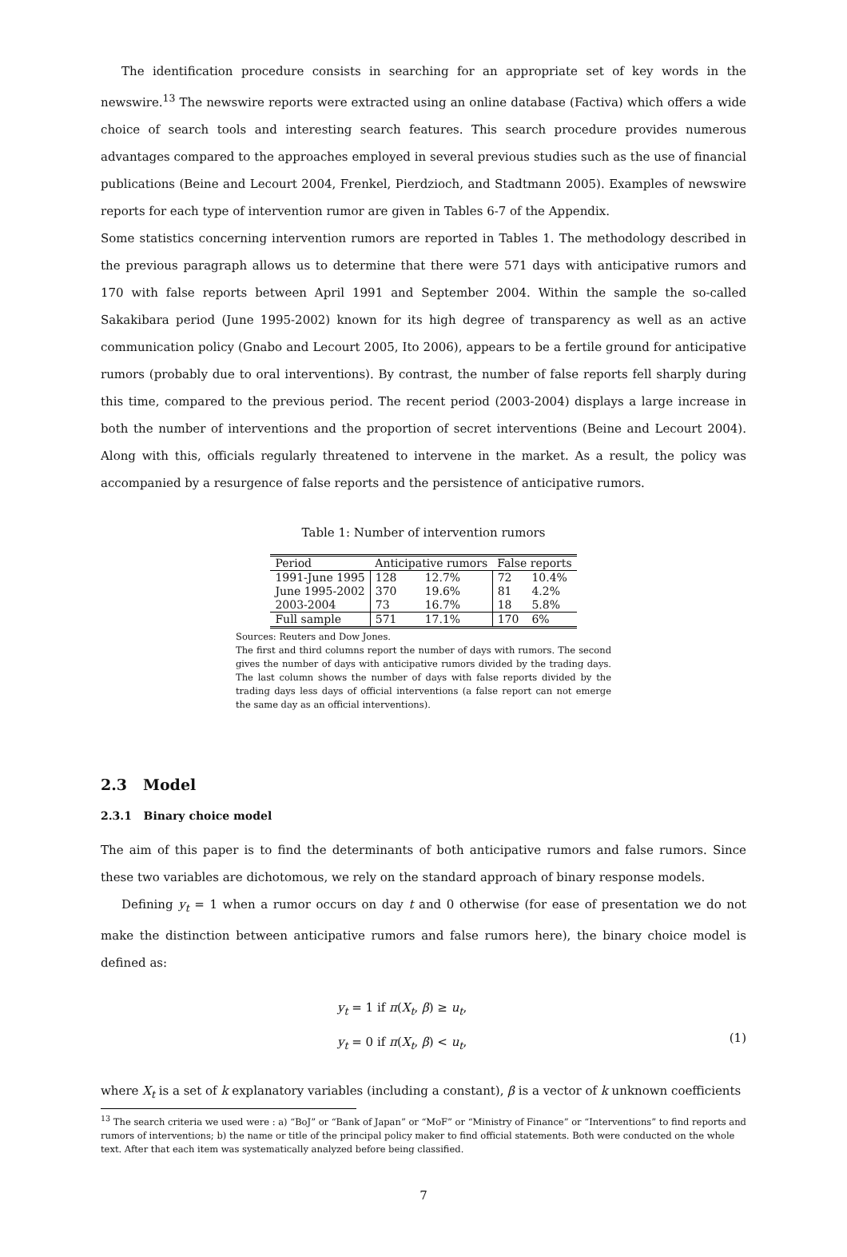The identification procedure consists in searching for an appropriate set of key words in the newswire.<sup>13</sup> The newswire reports were extracted using an online database (Factiva) which offers a wide choice of search tools and interesting search features. This search procedure provides numerous advantages compared to the approaches employed in several previous studies such as the use of financial publications (Beine and Lecourt 2004, Frenkel, Pierdzioch, and Stadtmann 2005). Examples of newswire reports for each type of intervention rumor are given in Tables 6-7 of the Appendix.
Some statistics concerning intervention rumors are reported in Tables 1. The methodology described in the previous paragraph allows us to determine that there were 571 days with anticipative rumors and 170 with false reports between April 1991 and September 2004. Within the sample the so-called Sakakibara period (June 1995-2002) known for its high degree of transparency as well as an active communication policy (Gnabo and Lecourt 2005, Ito 2006), appears to be a fertile ground for anticipative rumors (probably due to oral interventions). By contrast, the number of false reports fell sharply during this time, compared to the previous period. The recent period (2003-2004) displays a large increase in both the number of interventions and the proportion of secret interventions (Beine and Lecourt 2004). Along with this, officials regularly threatened to intervene in the market. As a result, the policy was accompanied by a resurgence of false reports and the persistence of anticipative rumors.
Table 1: Number of intervention rumors
| Period | Anticipative rumors | | False reports | |
| --- | --- | --- | --- | --- |
| 1991-June 1995 | 128 | 12.7% | 72 | 10.4% |
| June 1995-2002 | 370 | 19.6% | 81 | 4.2% |
| 2003-2004 | 73 | 16.7% | 18 | 5.8% |
| Full sample | 571 | 17.1% | 170 | 6% |
Sources: Reuters and Dow Jones.
The first and third columns report the number of days with rumors. The second gives the number of days with anticipative rumors divided by the trading days. The last column shows the number of days with false reports divided by the trading days less days of official interventions (a false report can not emerge the same day as an official interventions).
2.3 Model
2.3.1 Binary choice model
The aim of this paper is to find the determinants of both anticipative rumors and false rumors. Since these two variables are dichotomous, we rely on the standard approach of binary response models.
Defining y<sub>t</sub> = 1 when a rumor occurs on day t and 0 otherwise (for ease of presentation we do not make the distinction between anticipative rumors and false rumors here), the binary choice model is defined as:
y<sub>t</sub> = 1 if π(X<sub>t</sub>, β) ≥ u<sub>t</sub>,
y<sub>t</sub> = 0 if π(X<sub>t</sub>, β) < u<sub>t</sub>,
(1)
where X<sub>t</sub> is a set of k explanatory variables (including a constant), β is a vector of k unknown coefficients
<sup>13</sup> The search criteria we used were : a) “BoJ” or “Bank of Japan” or “MoF” or “Ministry of Finance” or “Interventions” to find reports and rumors of interventions; b) the name or title of the principal policy maker to find official statements. Both were conducted on the whole text. After that each item was systematically analyzed before being classified.
7